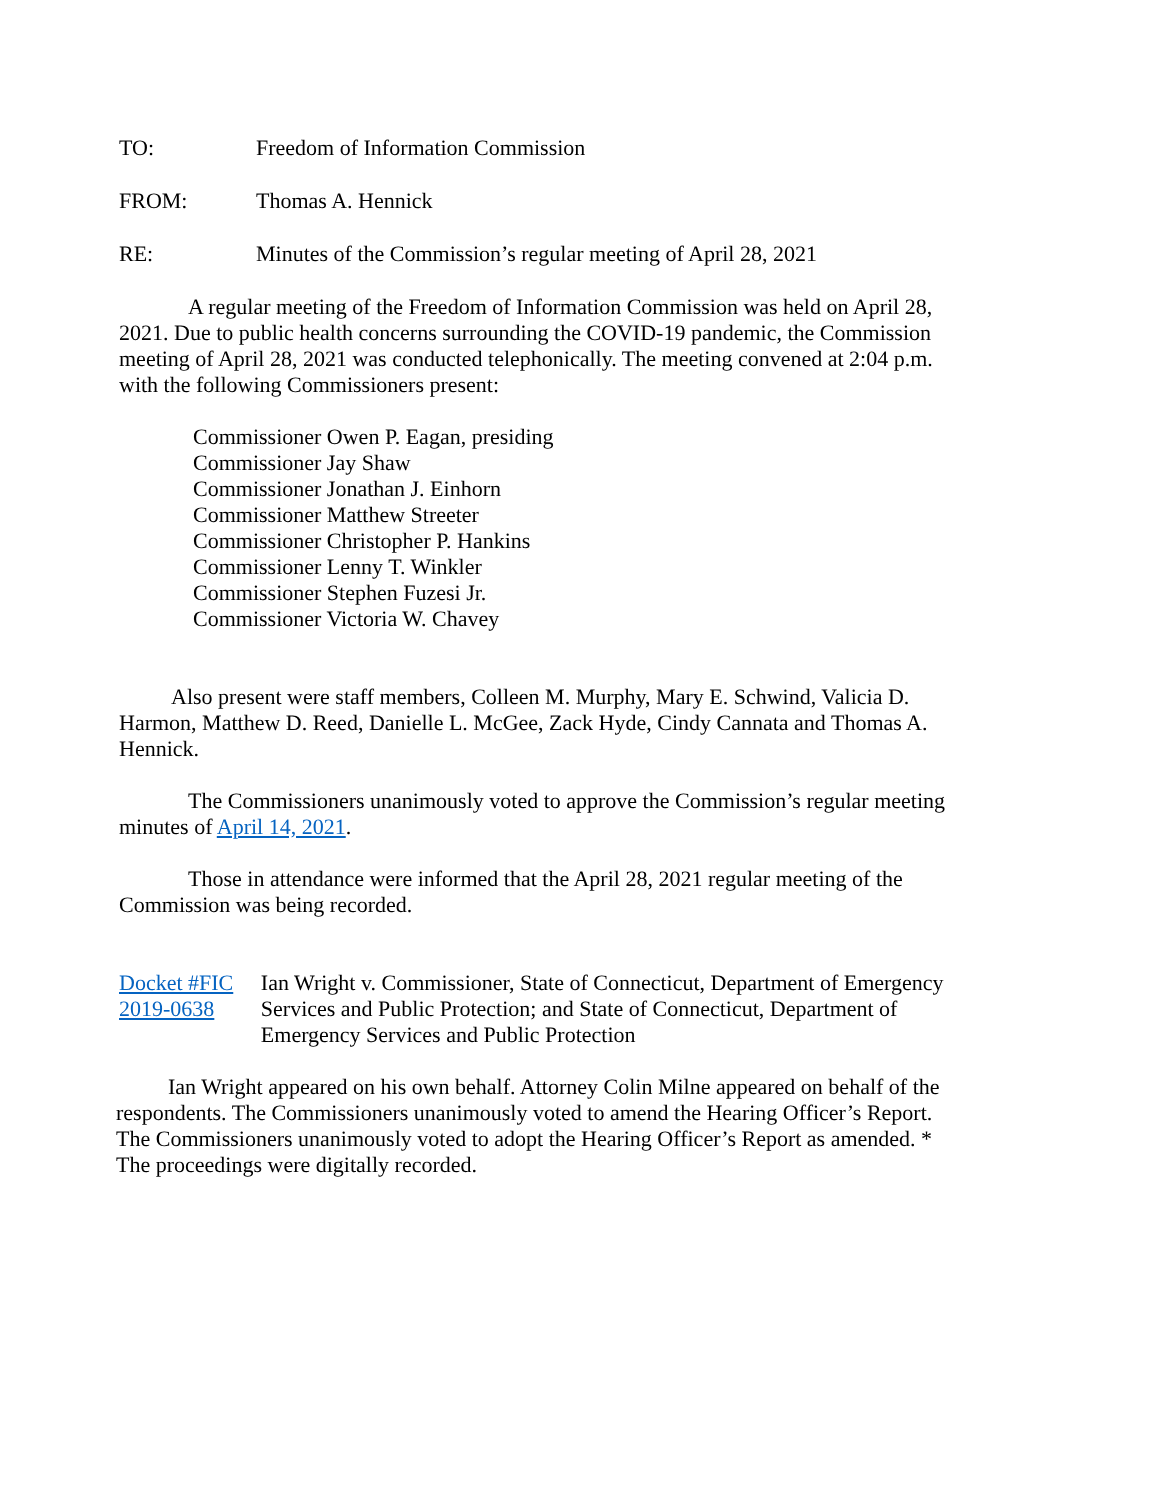TO: Freedom of Information Commission
FROM: Thomas A. Hennick
RE: Minutes of the Commission’s regular meeting of April 28, 2021
A regular meeting of the Freedom of Information Commission was held on April 28, 2021. Due to public health concerns surrounding the COVID-19 pandemic, the Commission meeting of April 28, 2021 was conducted telephonically. The meeting convened at 2:04 p.m. with the following Commissioners present:
Commissioner Owen P. Eagan, presiding
Commissioner Jay Shaw
Commissioner Jonathan J. Einhorn
Commissioner Matthew Streeter
Commissioner Christopher P. Hankins
Commissioner Lenny T. Winkler
Commissioner Stephen Fuzesi Jr.
Commissioner Victoria W. Chavey
Also present were staff members, Colleen M. Murphy, Mary E. Schwind, Valicia D. Harmon, Matthew D. Reed, Danielle L. McGee, Zack Hyde, Cindy Cannata and Thomas A. Hennick.
The Commissioners unanimously voted to approve the Commission’s regular meeting minutes of April 14, 2021.
Those in attendance were informed that the April 28, 2021 regular meeting of the Commission was being recorded.
Docket #FIC 2019-0638 Ian Wright v. Commissioner, State of Connecticut, Department of Emergency Services and Public Protection; and State of Connecticut, Department of Emergency Services and Public Protection
Ian Wright appeared on his own behalf. Attorney Colin Milne appeared on behalf of the respondents. The Commissioners unanimously voted to amend the Hearing Officer’s Report. The Commissioners unanimously voted to adopt the Hearing Officer’s Report as amended. * The proceedings were digitally recorded.